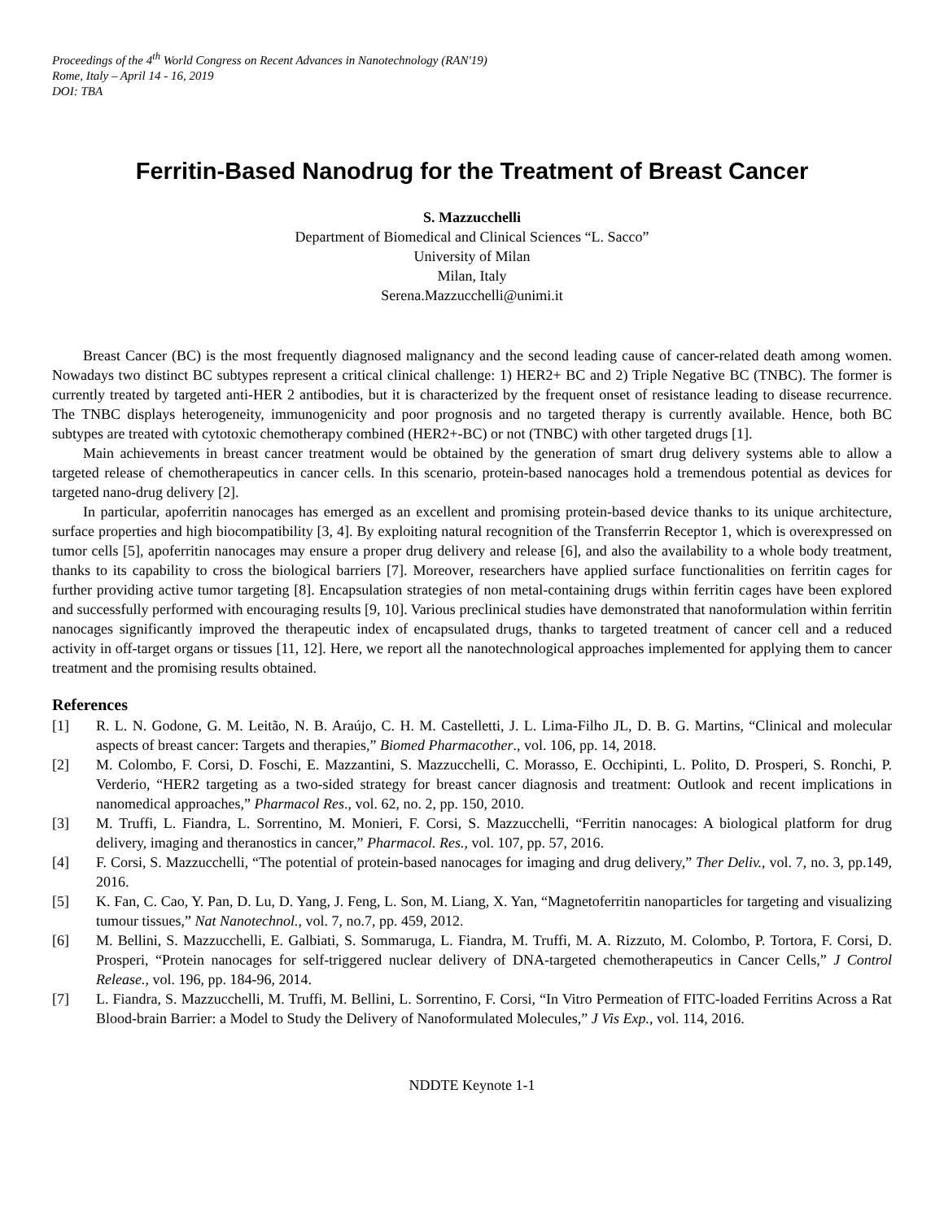Proceedings of the 4<sup>th</sup> World Congress on Recent Advances in Nanotechnology (RAN'19)
Rome, Italy – April 14 - 16, 2019
DOI: TBA
Ferritin-Based Nanodrug for the Treatment of Breast Cancer
S. Mazzucchelli
Department of Biomedical and Clinical Sciences “L. Sacco”
University of Milan
Milan, Italy
Serena.Mazzucchelli@unimi.it
Breast Cancer (BC) is the most frequently diagnosed malignancy and the second leading cause of cancer-related death among women. Nowadays two distinct BC subtypes represent a critical clinical challenge: 1) HER2+ BC and 2) Triple Negative BC (TNBC). The former is currently treated by targeted anti-HER 2 antibodies, but it is characterized by the frequent onset of resistance leading to disease recurrence. The TNBC displays heterogeneity, immunogenicity and poor prognosis and no targeted therapy is currently available. Hence, both BC subtypes are treated with cytotoxic chemotherapy combined (HER2+-BC) or not (TNBC) with other targeted drugs [1].
Main achievements in breast cancer treatment would be obtained by the generation of smart drug delivery systems able to allow a targeted release of chemotherapeutics in cancer cells. In this scenario, protein-based nanocages hold a tremendous potential as devices for targeted nano-drug delivery [2].
In particular, apoferritin nanocages has emerged as an excellent and promising protein-based device thanks to its unique architecture, surface properties and high biocompatibility [3, 4]. By exploiting natural recognition of the Transferrin Receptor 1, which is overexpressed on tumor cells [5], apoferritin nanocages may ensure a proper drug delivery and release [6], and also the availability to a whole body treatment, thanks to its capability to cross the biological barriers [7]. Moreover, researchers have applied surface functionalities on ferritin cages for further providing active tumor targeting [8]. Encapsulation strategies of non metal-containing drugs within ferritin cages have been explored and successfully performed with encouraging results [9, 10]. Various preclinical studies have demonstrated that nanoformulation within ferritin nanocages significantly improved the therapeutic index of encapsulated drugs, thanks to targeted treatment of cancer cell and a reduced activity in off-target organs or tissues [11, 12]. Here, we report all the nanotechnological approaches implemented for applying them to cancer treatment and the promising results obtained.
References
[1] R. L. N. Godone, G. M. Leitão, N. B. Araújo, C. H. M. Castelletti, J. L. Lima-Filho JL, D. B. G. Martins, “Clinical and molecular aspects of breast cancer: Targets and therapies,” Biomed Pharmacother., vol. 106, pp. 14, 2018.
[2] M. Colombo, F. Corsi, D. Foschi, E. Mazzantini, S. Mazzucchelli, C. Morasso, E. Occhipinti, L. Polito, D. Prosperi, S. Ronchi, P. Verderio, “HER2 targeting as a two-sided strategy for breast cancer diagnosis and treatment: Outlook and recent implications in nanomedical approaches,” Pharmacol Res., vol. 62, no. 2, pp. 150, 2010.
[3] M. Truffi, L. Fiandra, L. Sorrentino, M. Monieri, F. Corsi, S. Mazzucchelli, “Ferritin nanocages: A biological platform for drug delivery, imaging and theranostics in cancer,” Pharmacol. Res., vol. 107, pp. 57, 2016.
[4] F. Corsi, S. Mazzucchelli, “The potential of protein-based nanocages for imaging and drug delivery,” Ther Deliv., vol. 7, no. 3, pp.149, 2016.
[5] K. Fan, C. Cao, Y. Pan, D. Lu, D. Yang, J. Feng, L. Son, M. Liang, X. Yan, “Magnetoferritin nanoparticles for targeting and visualizing tumour tissues,” Nat Nanotechnol., vol. 7, no.7, pp. 459, 2012.
[6] M. Bellini, S. Mazzucchelli, E. Galbiati, S. Sommaruga, L. Fiandra, M. Truffi, M. A. Rizzuto, M. Colombo, P. Tortora, F. Corsi, D. Prosperi, “Protein nanocages for self-triggered nuclear delivery of DNA-targeted chemotherapeutics in Cancer Cells,” J Control Release., vol. 196, pp. 184-96, 2014.
[7] L. Fiandra, S. Mazzucchelli, M. Truffi, M. Bellini, L. Sorrentino, F. Corsi, “In Vitro Permeation of FITC-loaded Ferritins Across a Rat Blood-brain Barrier: a Model to Study the Delivery of Nanoformulated Molecules,” J Vis Exp., vol. 114, 2016.
NDDTE Keynote 1-1